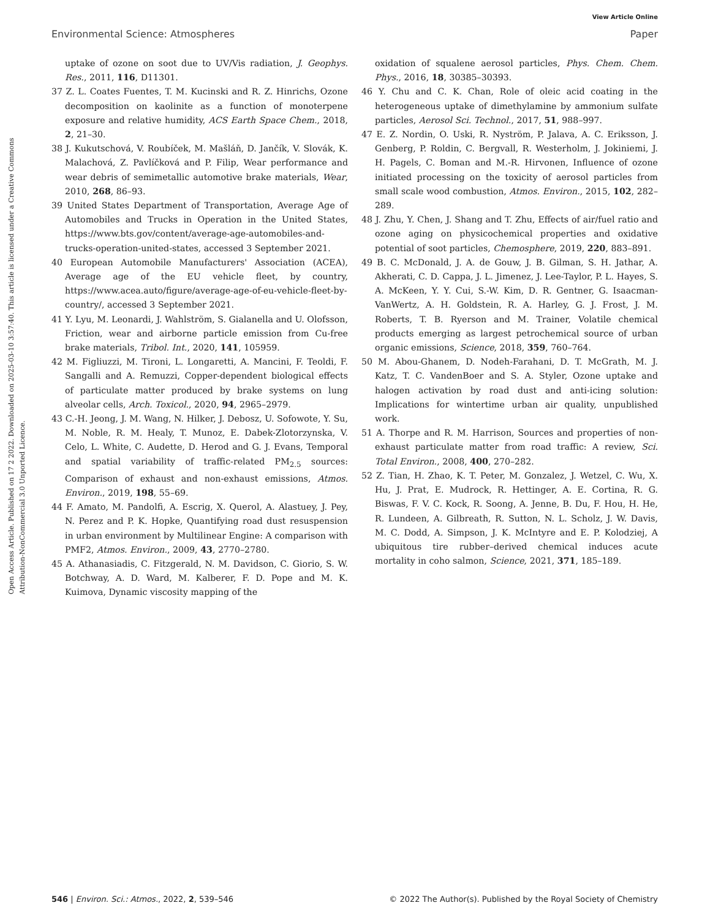View Article Online
Environmental Science: Atmospheres Paper
Open Access Article. Published on 17 2 2022. Downloaded on 2025-03-10 3:57:40. This article is licensed under a Creative Commons Attribution-NonCommercial 3.0 Unported Licence.
uptake of ozone on soot due to UV/Vis radiation, J. Geophys. Res., 2011, 116, D11301.
37 Z. L. Coates Fuentes, T. M. Kucinski and R. Z. Hinrichs, Ozone decomposition on kaolinite as a function of monoterpene exposure and relative humidity, ACS Earth Space Chem., 2018, 2, 21–30.
38 J. Kukutschová, V. Roubíček, M. Mašláň, D. Jančík, V. Slovák, K. Malachová, Z. Pavlíčková and P. Filip, Wear performance and wear debris of semimetallic automotive brake materials, Wear, 2010, 268, 86–93.
39 United States Department of Transportation, Average Age of Automobiles and Trucks in Operation in the United States, https://www.bts.gov/content/average-age-automobiles-and-trucks-operation-united-states, accessed 3 September 2021.
40 European Automobile Manufacturers' Association (ACEA), Average age of the EU vehicle fleet, by country, https://www.acea.auto/figure/average-age-of-eu-vehicle-fleet-by-country/, accessed 3 September 2021.
41 Y. Lyu, M. Leonardi, J. Wahlström, S. Gialanella and U. Olofsson, Friction, wear and airborne particle emission from Cu-free brake materials, Tribol. Int., 2020, 141, 105959.
42 M. Figliuzzi, M. Tironi, L. Longaretti, A. Mancini, F. Teoldi, F. Sangalli and A. Remuzzi, Copper-dependent biological effects of particulate matter produced by brake systems on lung alveolar cells, Arch. Toxicol., 2020, 94, 2965–2979.
43 C.-H. Jeong, J. M. Wang, N. Hilker, J. Debosz, U. Sofowote, Y. Su, M. Noble, R. M. Healy, T. Munoz, E. Dabek-Zlotorzynska, V. Celo, L. White, C. Audette, D. Herod and G. J. Evans, Temporal and spatial variability of traffic-related PM<sub>2.5</sub> sources: Comparison of exhaust and non-exhaust emissions, Atmos. Environ., 2019, 198, 55–69.
44 F. Amato, M. Pandolfi, A. Escrig, X. Querol, A. Alastuey, J. Pey, N. Perez and P. K. Hopke, Quantifying road dust resuspension in urban environment by Multilinear Engine: A comparison with PMF2, Atmos. Environ., 2009, 43, 2770–2780.
45 A. Athanasiadis, C. Fitzgerald, N. M. Davidson, C. Giorio, S. W. Botchway, A. D. Ward, M. Kalberer, F. D. Pope and M. K. Kuimova, Dynamic viscosity mapping of the
oxidation of squalene aerosol particles, Phys. Chem. Chem. Phys., 2016, 18, 30385–30393.
46 Y. Chu and C. K. Chan, Role of oleic acid coating in the heterogeneous uptake of dimethylamine by ammonium sulfate particles, Aerosol Sci. Technol., 2017, 51, 988–997.
47 E. Z. Nordin, O. Uski, R. Nyström, P. Jalava, A. C. Eriksson, J. Genberg, P. Roldin, C. Bergvall, R. Westerholm, J. Jokiniemi, J. H. Pagels, C. Boman and M.-R. Hirvonen, Influence of ozone initiated processing on the toxicity of aerosol particles from small scale wood combustion, Atmos. Environ., 2015, 102, 282–289.
48 J. Zhu, Y. Chen, J. Shang and T. Zhu, Effects of air/fuel ratio and ozone aging on physicochemical properties and oxidative potential of soot particles, Chemosphere, 2019, 220, 883–891.
49 B. C. McDonald, J. A. de Gouw, J. B. Gilman, S. H. Jathar, A. Akherati, C. D. Cappa, J. L. Jimenez, J. Lee-Taylor, P. L. Hayes, S. A. McKeen, Y. Y. Cui, S.-W. Kim, D. R. Gentner, G. Isaacman-VanWertz, A. H. Goldstein, R. A. Harley, G. J. Frost, J. M. Roberts, T. B. Ryerson and M. Trainer, Volatile chemical products emerging as largest petrochemical source of urban organic emissions, Science, 2018, 359, 760–764.
50 M. Abou-Ghanem, D. Nodeh-Farahani, D. T. McGrath, M. J. Katz, T. C. VandenBoer and S. A. Styler, Ozone uptake and halogen activation by road dust and anti-icing solution: Implications for wintertime urban air quality, unpublished work.
51 A. Thorpe and R. M. Harrison, Sources and properties of non-exhaust particulate matter from road traffic: A review, Sci. Total Environ., 2008, 400, 270–282.
52 Z. Tian, H. Zhao, K. T. Peter, M. Gonzalez, J. Wetzel, C. Wu, X. Hu, J. Prat, E. Mudrock, R. Hettinger, A. E. Cortina, R. G. Biswas, F. V. C. Kock, R. Soong, A. Jenne, B. Du, F. Hou, H. He, R. Lundeen, A. Gilbreath, R. Sutton, N. L. Scholz, J. W. Davis, M. C. Dodd, A. Simpson, J. K. McIntyre and E. P. Kolodziej, A ubiquitous tire rubber–derived chemical induces acute mortality in coho salmon, Science, 2021, 371, 185–189.
546 | Environ. Sci.: Atmos., 2022, 2, 539–546 © 2022 The Author(s). Published by the Royal Society of Chemistry